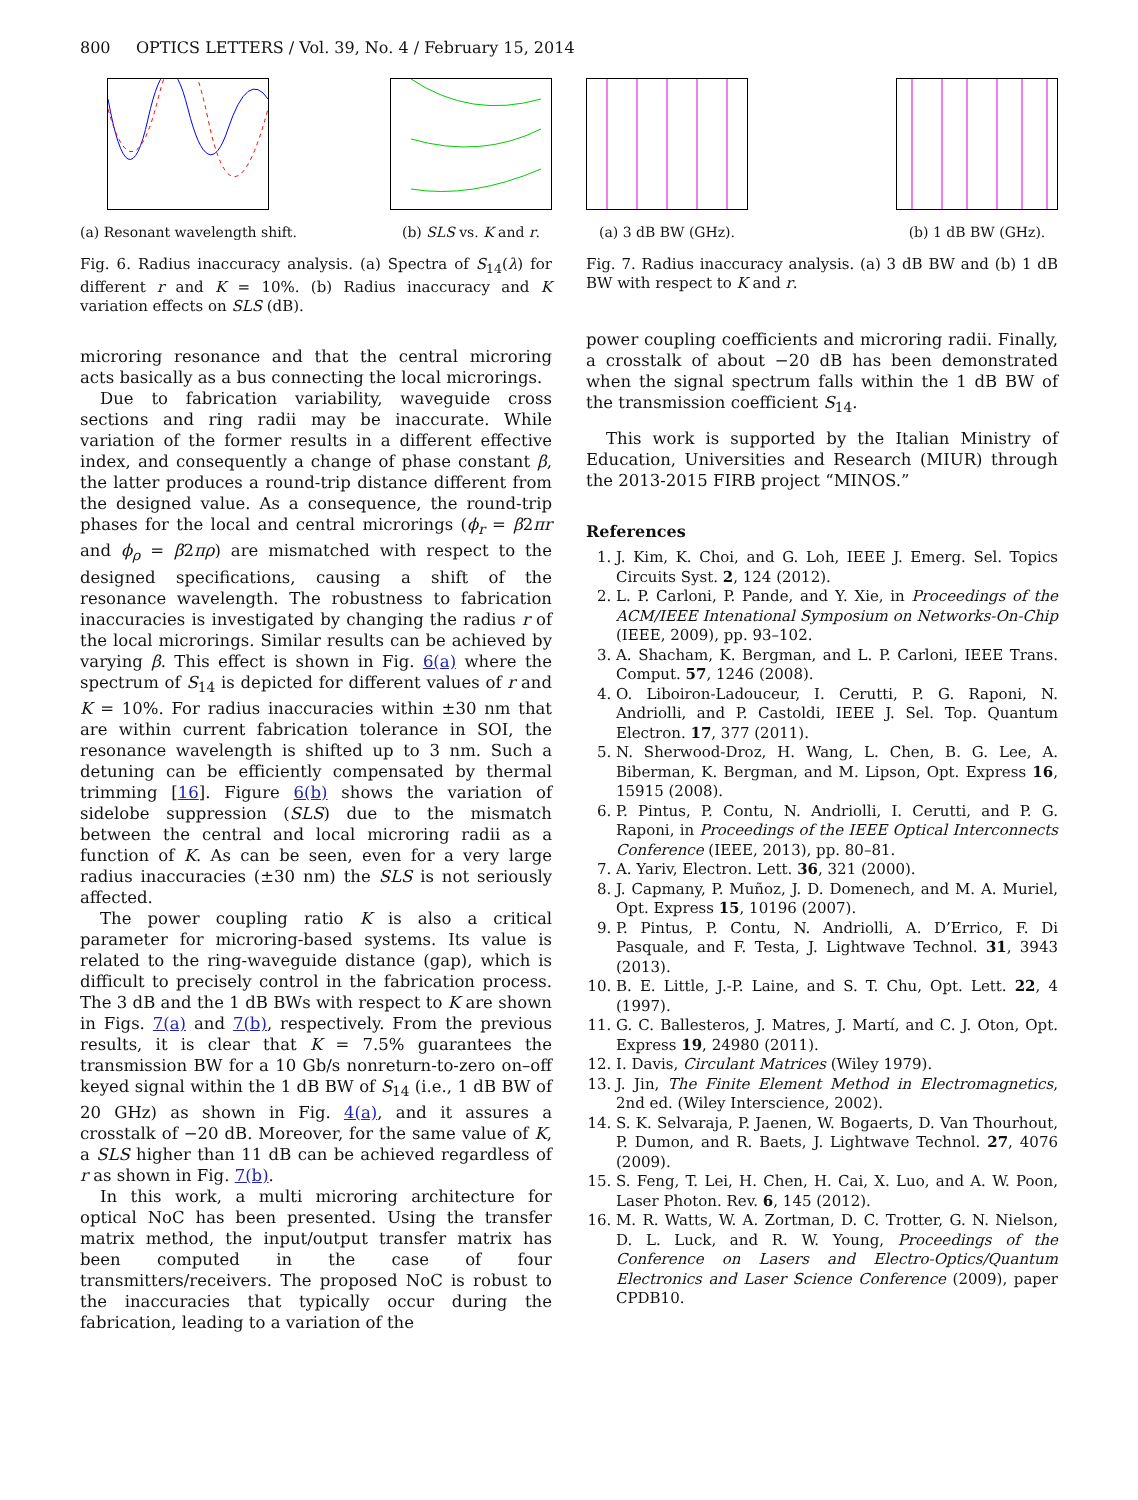800 OPTICS LETTERS / Vol. 39, No. 4 / February 15, 2014
(a) Resonant wavelength shift.
(b) SLS vs. K and r.
Fig. 6. Radius inaccuracy analysis. (a) Spectra of S<sub>14</sub>(λ) for different r and K = 10%. (b) Radius inaccuracy and K variation effects on SLS (dB).
microring resonance and that the central microring acts basically as a bus connecting the local microrings.
Due to fabrication variability, waveguide cross sections and ring radii may be inaccurate. While variation of the former results in a different effective index, and consequently a change of phase constant β, the latter produces a round-trip distance different from the designed value. As a consequence, the round-trip phases for the local and central microrings (ϕ<sub>r</sub> = β2πr and ϕ<sub>ρ</sub> = β2πρ) are mismatched with respect to the designed specifications, causing a shift of the resonance wavelength. The robustness to fabrication inaccuracies is investigated by changing the radius r of the local microrings. Similar results can be achieved by varying β. This effect is shown in Fig. 6(a) where the spectrum of S<sub>14</sub> is depicted for different values of r and K = 10%. For radius inaccuracies within ±30 nm that are within current fabrication tolerance in SOI, the resonance wavelength is shifted up to 3 nm. Such a detuning can be efficiently compensated by thermal trimming [16]. Figure 6(b) shows the variation of sidelobe suppression (SLS) due to the mismatch between the central and local microring radii as a function of K. As can be seen, even for a very large radius inaccuracies (±30 nm) the SLS is not seriously affected.
The power coupling ratio K is also a critical parameter for microring-based systems. Its value is related to the ring-waveguide distance (gap), which is difficult to precisely control in the fabrication process. The 3 dB and the 1 dB BWs with respect to K are shown in Figs. 7(a) and 7(b), respectively. From the previous results, it is clear that K = 7.5% guarantees the transmission BW for a 10 Gb/s nonreturn-to-zero on–off keyed signal within the 1 dB BW of S<sub>14</sub> (i.e., 1 dB BW of 20 GHz) as shown in Fig. 4(a), and it assures a crosstalk of −20 dB. Moreover, for the same value of K, a SLS higher than 11 dB can be achieved regardless of r as shown in Fig. 7(b).
In this work, a multi microring architecture for optical NoC has been presented. Using the transfer matrix method, the input/output transfer matrix has been computed in the case of four transmitters/receivers. The proposed NoC is robust to the inaccuracies that typically occur during the fabrication, leading to a variation of the
(a) 3 dB BW (GHz).
(b) 1 dB BW (GHz).
Fig. 7. Radius inaccuracy analysis. (a) 3 dB BW and (b) 1 dB BW with respect to K and r.
power coupling coefficients and microring radii. Finally, a crosstalk of about −20 dB has been demonstrated when the signal spectrum falls within the 1 dB BW of the transmission coefficient S<sub>14</sub>.
This work is supported by the Italian Ministry of Education, Universities and Research (MIUR) through the 2013-2015 FIRB project “MINOS.”
References
1. J. Kim, K. Choi, and G. Loh, IEEE J. Emerg. Sel. Topics Circuits Syst. 2, 124 (2012).
2. L. P. Carloni, P. Pande, and Y. Xie, in Proceedings of the ACM/IEEE Intenational Symposium on Networks-On-Chip (IEEE, 2009), pp. 93–102.
3. A. Shacham, K. Bergman, and L. P. Carloni, IEEE Trans. Comput. 57, 1246 (2008).
4. O. Liboiron-Ladouceur, I. Cerutti, P. G. Raponi, N. Andriolli, and P. Castoldi, IEEE J. Sel. Top. Quantum Electron. 17, 377 (2011).
5. N. Sherwood-Droz, H. Wang, L. Chen, B. G. Lee, A. Biberman, K. Bergman, and M. Lipson, Opt. Express 16, 15915 (2008).
6. P. Pintus, P. Contu, N. Andriolli, I. Cerutti, and P. G. Raponi, in Proceedings of the IEEE Optical Interconnects Conference (IEEE, 2013), pp. 80–81.
7. A. Yariv, Electron. Lett. 36, 321 (2000).
8. J. Capmany, P. Muñoz, J. D. Domenech, and M. A. Muriel, Opt. Express 15, 10196 (2007).
9. P. Pintus, P. Contu, N. Andriolli, A. D’Errico, F. Di Pasquale, and F. Testa, J. Lightwave Technol. 31, 3943 (2013).
10. B. E. Little, J.-P. Laine, and S. T. Chu, Opt. Lett. 22, 4 (1997).
11. G. C. Ballesteros, J. Matres, J. Martí, and C. J. Oton, Opt. Express 19, 24980 (2011).
12. I. Davis, Circulant Matrices (Wiley 1979).
13. J. Jin, The Finite Element Method in Electromagnetics, 2nd ed. (Wiley Interscience, 2002).
14. S. K. Selvaraja, P. Jaenen, W. Bogaerts, D. Van Thourhout, P. Dumon, and R. Baets, J. Lightwave Technol. 27, 4076 (2009).
15. S. Feng, T. Lei, H. Chen, H. Cai, X. Luo, and A. W. Poon, Laser Photon. Rev. 6, 145 (2012).
16. M. R. Watts, W. A. Zortman, D. C. Trotter, G. N. Nielson, D. L. Luck, and R. W. Young, Proceedings of the Conference on Lasers and Electro-Optics/Quantum Electronics and Laser Science Conference (2009), paper CPDB10.